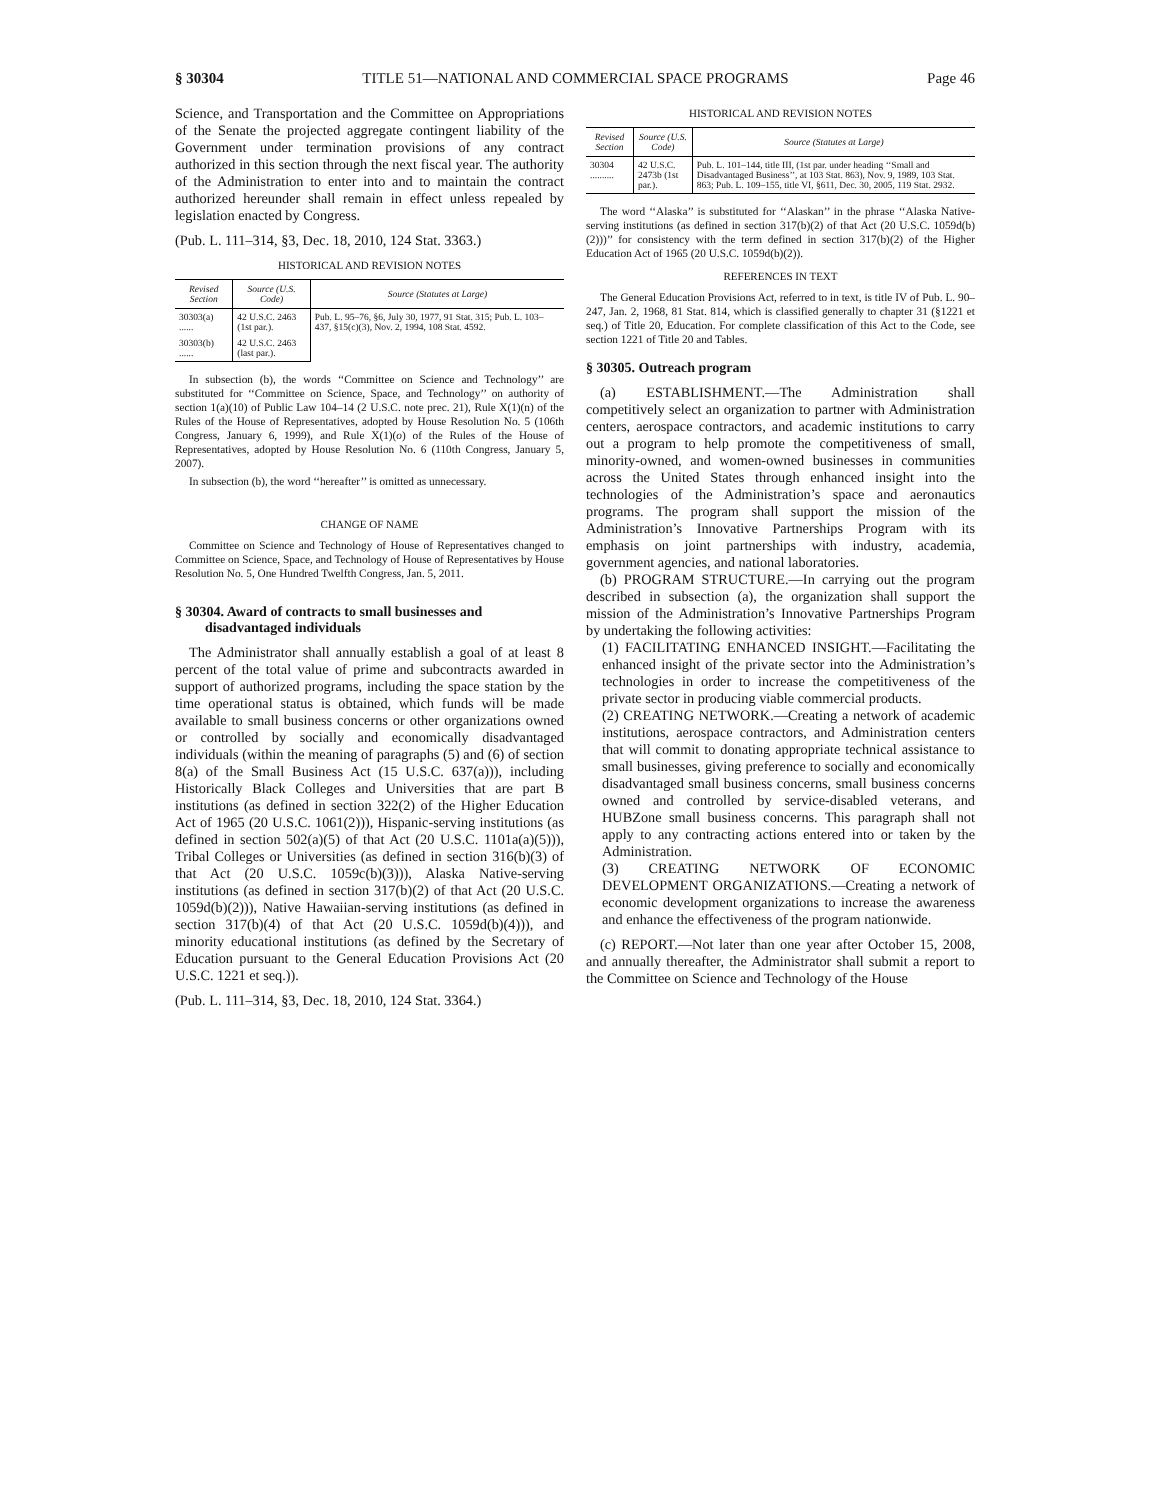§ 30304 TITLE 51—NATIONAL AND COMMERCIAL SPACE PROGRAMS Page 46
Science, and Transportation and the Committee on Appropriations of the Senate the projected aggregate contingent liability of the Government under termination provisions of any contract authorized in this section through the next fiscal year. The authority of the Administration to enter into and to maintain the contract authorized hereunder shall remain in effect unless repealed by legislation enacted by Congress.
(Pub. L. 111–314, §3, Dec. 18, 2010, 124 Stat. 3363.)
HISTORICAL AND REVISION NOTES
| Revised Section | Source (U.S. Code) | Source (Statutes at Large) |
| --- | --- | --- |
| 30303(a) ...... | 42 U.S.C. 2463 (1st par.). | Pub. L. 95–76, §6, July 30, 1977, 91 Stat. 315; Pub. L. 103–437, §15(c)(3), Nov. 2, 1994, 108 Stat. 4592. |
| 30303(b) ...... | 42 U.S.C. 2463 (last par.). | |
In subsection (b), the words ‘‘Committee on Science and Technology’’ are substituted for ‘‘Committee on Science, Space, and Technology’’ on authority of section 1(a)(10) of Public Law 104–14 (2 U.S.C. note prec. 21), Rule X(1)(n) of the Rules of the House of Representatives, adopted by House Resolution No. 5 (106th Congress, January 6, 1999), and Rule X(1)(o) of the Rules of the House of Representatives, adopted by House Resolution No. 6 (110th Congress, January 5, 2007).
In subsection (b), the word ‘‘hereafter’’ is omitted as unnecessary.
CHANGE OF NAME
Committee on Science and Technology of House of Representatives changed to Committee on Science, Space, and Technology of House of Representatives by House Resolution No. 5, One Hundred Twelfth Congress, Jan. 5, 2011.
§ 30304. Award of contracts to small businesses and disadvantaged individuals
The Administrator shall annually establish a goal of at least 8 percent of the total value of prime and subcontracts awarded in support of authorized programs, including the space station by the time operational status is obtained, which funds will be made available to small business concerns or other organizations owned or controlled by socially and economically disadvantaged individuals (within the meaning of paragraphs (5) and (6) of section 8(a) of the Small Business Act (15 U.S.C. 637(a))), including Historically Black Colleges and Universities that are part B institutions (as defined in section 322(2) of the Higher Education Act of 1965 (20 U.S.C. 1061(2))), Hispanic-serving institutions (as defined in section 502(a)(5) of that Act (20 U.S.C. 1101a(a)(5))), Tribal Colleges or Universities (as defined in section 316(b)(3) of that Act (20 U.S.C. 1059c(b)(3))), Alaska Native-serving institutions (as defined in section 317(b)(2) of that Act (20 U.S.C. 1059d(b)(2))), Native Hawaiian-serving institutions (as defined in section 317(b)(4) of that Act (20 U.S.C. 1059d(b)(4))), and minority educational institutions (as defined by the Secretary of Education pursuant to the General Education Provisions Act (20 U.S.C. 1221 et seq.)).
(Pub. L. 111–314, §3, Dec. 18, 2010, 124 Stat. 3364.)
HISTORICAL AND REVISION NOTES
| Revised Section | Source (U.S. Code) | Source (Statutes at Large) |
| --- | --- | --- |
| 30304 .......... | 42 U.S.C. 2473b (1st par.). | Pub. L. 101–144, title III, (1st par. under heading ‘‘Small and Disadvantaged Business’’, at 103 Stat. 863), Nov. 9, 1989, 103 Stat. 863; Pub. L. 109–155, title VI, §611, Dec. 30, 2005, 119 Stat. 2932. |
The word ‘‘Alaska’’ is substituted for ‘‘Alaskan’’ in the phrase ‘‘Alaska Native-serving institutions (as defined in section 317(b)(2) of that Act (20 U.S.C. 1059d(b)(2)))’’ for consistency with the term defined in section 317(b)(2) of the Higher Education Act of 1965 (20 U.S.C. 1059d(b)(2)).
REFERENCES IN TEXT
The General Education Provisions Act, referred to in text, is title IV of Pub. L. 90–247, Jan. 2, 1968, 81 Stat. 814, which is classified generally to chapter 31 (§1221 et seq.) of Title 20, Education. For complete classification of this Act to the Code, see section 1221 of Title 20 and Tables.
§ 30305. Outreach program
(a) ESTABLISHMENT.—The Administration shall competitively select an organization to partner with Administration centers, aerospace contractors, and academic institutions to carry out a program to help promote the competitiveness of small, minority-owned, and women-owned businesses in communities across the United States through enhanced insight into the technologies of the Administration’s space and aeronautics programs. The program shall support the mission of the Administration’s Innovative Partnerships Program with its emphasis on joint partnerships with industry, academia, government agencies, and national laboratories.
(b) PROGRAM STRUCTURE.—In carrying out the program described in subsection (a), the organization shall support the mission of the Administration’s Innovative Partnerships Program by undertaking the following activities:
(1) FACILITATING ENHANCED INSIGHT.—Facilitating the enhanced insight of the private sector into the Administration’s technologies in order to increase the competitiveness of the private sector in producing viable commercial products.
(2) CREATING NETWORK.—Creating a network of academic institutions, aerospace contractors, and Administration centers that will commit to donating appropriate technical assistance to small businesses, giving preference to socially and economically disadvantaged small business concerns, small business concerns owned and controlled by service-disabled veterans, and HUBZone small business concerns. This paragraph shall not apply to any contracting actions entered into or taken by the Administration.
(3) CREATING NETWORK OF ECONOMIC DEVELOPMENT ORGANIZATIONS.—Creating a network of economic development organizations to increase the awareness and enhance the effectiveness of the program nationwide.
(c) REPORT.—Not later than one year after October 15, 2008, and annually thereafter, the Administrator shall submit a report to the Committee on Science and Technology of the House